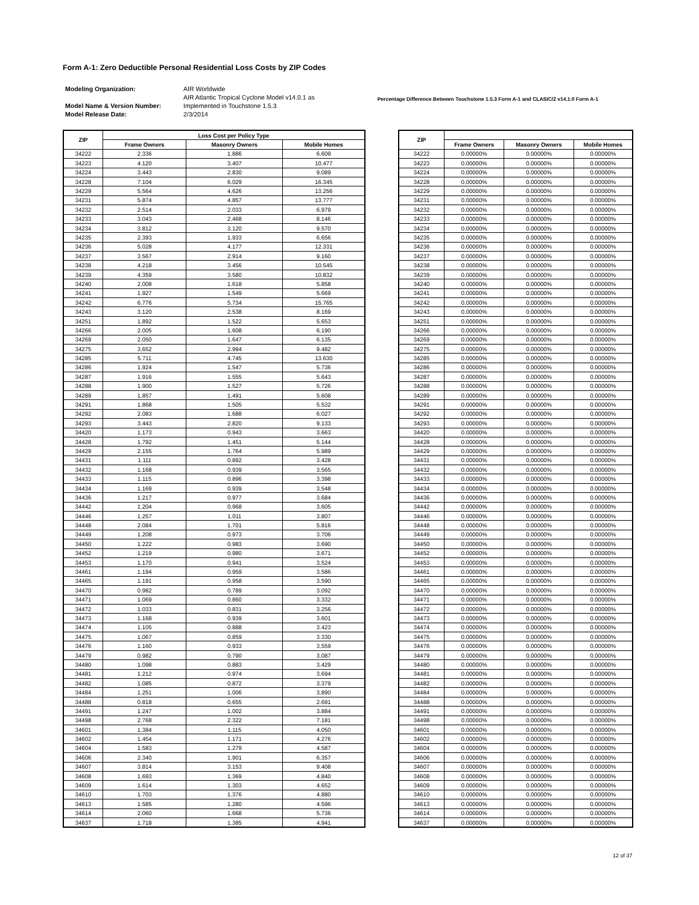Form A-1: Zero Deductible Personal Residential Loss Costs by ZIP Codes
| Modeling Organization: | AIR Worldwide |
| | AIR Atlantic Tropical Cyclone Model v14.0.1 as |
| Model Name & Version Number: | Implemented in Touchstone 1.5.3 |
| Model Release Date: | 2/3/2014 |
Percentage Difference Between Touchstone 1.5.3 Form A-1 and CLASIC/2 v14.1.0 Form A-1
| ZIP | Loss Cost per Policy Type | | |
| --- | --- | --- | --- |
| | Frame Owners | Masonry Owners | Mobile Homes |
| 34222 | 2.336 | 1.886 | 6.609 |
| 34223 | 4.120 | 3.407 | 10.477 |
| 34224 | 3.443 | 2.830 | 9.089 |
| 34228 | 7.104 | 6.029 | 16.345 |
| 34229 | 5.564 | 4.626 | 13.256 |
| 34231 | 5.874 | 4.857 | 13.777 |
| 34232 | 2.514 | 2.033 | 6.979 |
| 34233 | 3.043 | 2.468 | 8.146 |
| 34234 | 3.812 | 3.120 | 9.570 |
| 34235 | 2.393 | 1.933 | 6.656 |
| 34236 | 5.028 | 4.177 | 12.331 |
| 34237 | 3.567 | 2.914 | 9.160 |
| 34238 | 4.218 | 3.456 | 10.545 |
| 34239 | 4.359 | 3.580 | 10.832 |
| 34240 | 2.008 | 1.618 | 5.858 |
| 34241 | 1.927 | 1.549 | 5.669 |
| 34242 | 6.776 | 5.734 | 15.765 |
| 34243 | 3.120 | 2.538 | 8.169 |
| 34251 | 1.892 | 1.522 | 5.653 |
| 34266 | 2.005 | 1.608 | 6.190 |
| 34269 | 2.050 | 1.647 | 6.135 |
| 34275 | 3.652 | 2.994 | 9.482 |
| 34285 | 5.711 | 4.745 | 13.630 |
| 34286 | 1.924 | 1.547 | 5.736 |
| 34287 | 1.916 | 1.555 | 5.643 |
| 34288 | 1.900 | 1.527 | 5.726 |
| 34289 | 1.857 | 1.491 | 5.608 |
| 34291 | 1.868 | 1.505 | 5.532 |
| 34292 | 2.083 | 1.688 | 6.027 |
| 34293 | 3.443 | 2.820 | 9.133 |
| 34420 | 1.173 | 0.943 | 3.663 |
| 34428 | 1.792 | 1.451 | 5.144 |
| 34429 | 2.155 | 1.764 | 5.989 |
| 34431 | 1.111 | 0.892 | 3.428 |
| 34432 | 1.168 | 0.939 | 3.565 |
| 34433 | 1.115 | 0.896 | 3.398 |
| 34434 | 1.169 | 0.939 | 3.548 |
| 34436 | 1.217 | 0.977 | 3.684 |
| 34442 | 1.204 | 0.968 | 3.605 |
| 34446 | 1.257 | 1.011 | 3.807 |
| 34448 | 2.084 | 1.701 | 5.816 |
| 34449 | 1.208 | 0.973 | 3.706 |
| 34450 | 1.222 | 0.983 | 3.690 |
| 34452 | 1.219 | 0.980 | 3.671 |
| 34453 | 1.170 | 0.941 | 3.524 |
| 34461 | 1.194 | 0.959 | 3.586 |
| 34465 | 1.191 | 0.958 | 3.590 |
| 34470 | 0.982 | 0.789 | 3.092 |
| 34471 | 1.069 | 0.860 | 3.332 |
| 34472 | 1.033 | 0.831 | 3.256 |
| 34473 | 1.168 | 0.939 | 3.601 |
| 34474 | 1.105 | 0.888 | 3.423 |
| 34475 | 1.067 | 0.859 | 3.330 |
| 34476 | 1.160 | 0.933 | 3.559 |
| 34479 | 0.982 | 0.790 | 3.087 |
| 34480 | 1.098 | 0.883 | 3.429 |
| 34481 | 1.212 | 0.974 | 3.694 |
| 34482 | 1.085 | 0.872 | 3.379 |
| 34484 | 1.251 | 1.006 | 3.890 |
| 34488 | 0.818 | 0.655 | 2.691 |
| 34491 | 1.247 | 1.002 | 3.884 |
| 34498 | 2.768 | 2.322 | 7.181 |
| 34601 | 1.384 | 1.115 | 4.050 |
| 34602 | 1.454 | 1.171 | 4.276 |
| 34604 | 1.583 | 1.279 | 4.587 |
| 34606 | 2.340 | 1.901 | 6.357 |
| 34607 | 3.814 | 3.153 | 9.408 |
| 34608 | 1.693 | 1.369 | 4.840 |
| 34609 | 1.614 | 1.303 | 4.652 |
| 34610 | 1.703 | 1.376 | 4.880 |
| 34613 | 1.585 | 1.280 | 4.596 |
| 34614 | 2.060 | 1.668 | 5.736 |
| 34637 | 1.718 | 1.385 | 4.941 |
| ZIP | | | |
| --- | --- | --- | --- |
| | Frame Owners | Masonry Owners | Mobile Homes |
| 34222 | 0.00000% | 0.00000% | 0.00000% |
| 34223 | 0.00000% | 0.00000% | 0.00000% |
| 34224 | 0.00000% | 0.00000% | 0.00000% |
| 34228 | 0.00000% | 0.00000% | 0.00000% |
| 34229 | 0.00000% | 0.00000% | 0.00000% |
| 34231 | 0.00000% | 0.00000% | 0.00000% |
| 34232 | 0.00000% | 0.00000% | 0.00000% |
| 34233 | 0.00000% | 0.00000% | 0.00000% |
| 34234 | 0.00000% | 0.00000% | 0.00000% |
| 34235 | 0.00000% | 0.00000% | 0.00000% |
| 34236 | 0.00000% | 0.00000% | 0.00000% |
| 34237 | 0.00000% | 0.00000% | 0.00000% |
| 34238 | 0.00000% | 0.00000% | 0.00000% |
| 34239 | 0.00000% | 0.00000% | 0.00000% |
| 34240 | 0.00000% | 0.00000% | 0.00000% |
| 34241 | 0.00000% | 0.00000% | 0.00000% |
| 34242 | 0.00000% | 0.00000% | 0.00000% |
| 34243 | 0.00000% | 0.00000% | 0.00000% |
| 34251 | 0.00000% | 0.00000% | 0.00000% |
| 34266 | 0.00000% | 0.00000% | 0.00000% |
| 34269 | 0.00000% | 0.00000% | 0.00000% |
| 34275 | 0.00000% | 0.00000% | 0.00000% |
| 34285 | 0.00000% | 0.00000% | 0.00000% |
| 34286 | 0.00000% | 0.00000% | 0.00000% |
| 34287 | 0.00000% | 0.00000% | 0.00000% |
| 34288 | 0.00000% | 0.00000% | 0.00000% |
| 34289 | 0.00000% | 0.00000% | 0.00000% |
| 34291 | 0.00000% | 0.00000% | 0.00000% |
| 34292 | 0.00000% | 0.00000% | 0.00000% |
| 34293 | 0.00000% | 0.00000% | 0.00000% |
| 34420 | 0.00000% | 0.00000% | 0.00000% |
| 34428 | 0.00000% | 0.00000% | 0.00000% |
| 34429 | 0.00000% | 0.00000% | 0.00000% |
| 34431 | 0.00000% | 0.00000% | 0.00000% |
| 34432 | 0.00000% | 0.00000% | 0.00000% |
| 34433 | 0.00000% | 0.00000% | 0.00000% |
| 34434 | 0.00000% | 0.00000% | 0.00000% |
| 34436 | 0.00000% | 0.00000% | 0.00000% |
| 34442 | 0.00000% | 0.00000% | 0.00000% |
| 34446 | 0.00000% | 0.00000% | 0.00000% |
| 34448 | 0.00000% | 0.00000% | 0.00000% |
| 34449 | 0.00000% | 0.00000% | 0.00000% |
| 34450 | 0.00000% | 0.00000% | 0.00000% |
| 34452 | 0.00000% | 0.00000% | 0.00000% |
| 34453 | 0.00000% | 0.00000% | 0.00000% |
| 34461 | 0.00000% | 0.00000% | 0.00000% |
| 34465 | 0.00000% | 0.00000% | 0.00000% |
| 34470 | 0.00000% | 0.00000% | 0.00000% |
| 34471 | 0.00000% | 0.00000% | 0.00000% |
| 34472 | 0.00000% | 0.00000% | 0.00000% |
| 34473 | 0.00000% | 0.00000% | 0.00000% |
| 34474 | 0.00000% | 0.00000% | 0.00000% |
| 34475 | 0.00000% | 0.00000% | 0.00000% |
| 34476 | 0.00000% | 0.00000% | 0.00000% |
| 34479 | 0.00000% | 0.00000% | 0.00000% |
| 34480 | 0.00000% | 0.00000% | 0.00000% |
| 34481 | 0.00000% | 0.00000% | 0.00000% |
| 34482 | 0.00000% | 0.00000% | 0.00000% |
| 34484 | 0.00000% | 0.00000% | 0.00000% |
| 34488 | 0.00000% | 0.00000% | 0.00000% |
| 34491 | 0.00000% | 0.00000% | 0.00000% |
| 34498 | 0.00000% | 0.00000% | 0.00000% |
| 34601 | 0.00000% | 0.00000% | 0.00000% |
| 34602 | 0.00000% | 0.00000% | 0.00000% |
| 34604 | 0.00000% | 0.00000% | 0.00000% |
| 34606 | 0.00000% | 0.00000% | 0.00000% |
| 34607 | 0.00000% | 0.00000% | 0.00000% |
| 34608 | 0.00000% | 0.00000% | 0.00000% |
| 34609 | 0.00000% | 0.00000% | 0.00000% |
| 34610 | 0.00000% | 0.00000% | 0.00000% |
| 34613 | 0.00000% | 0.00000% | 0.00000% |
| 34614 | 0.00000% | 0.00000% | 0.00000% |
| 34637 | 0.00000% | 0.00000% | 0.00000% |
12 of 37